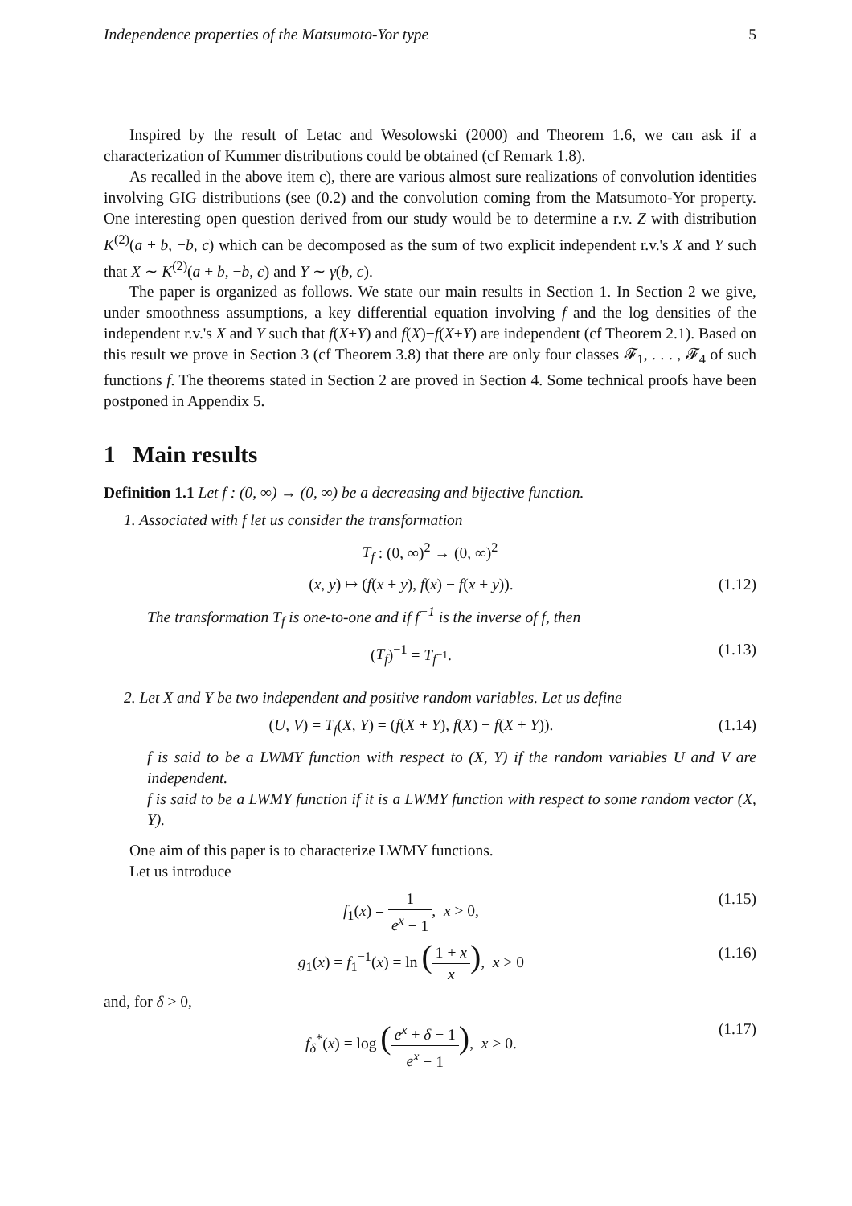Independence properties of the Matsumoto-Yor type 5
Inspired by the result of Letac and Wesolowski (2000) and Theorem 1.6, we can ask if a characterization of Kummer distributions could be obtained (cf Remark 1.8).
As recalled in the above item c), there are various almost sure realizations of convolution identities involving GIG distributions (see (0.2) and the convolution coming from the Matsumoto-Yor property. One interesting open question derived from our study would be to determine a r.v. Z with distribution K<sup>(2)</sup>(a + b, −b, c) which can be decomposed as the sum of two explicit independent r.v.'s X and Y such that X ∼ K<sup>(2)</sup>(a + b, −b, c) and Y ∼ γ(b, c).
The paper is organized as follows. We state our main results in Section 1. In Section 2 we give, under smoothness assumptions, a key differential equation involving f and the log densities of the independent r.v.'s X and Y such that f(X+Y) and f(X)−f(X+Y) are independent (cf Theorem 2.1). Based on this result we prove in Section 3 (cf Theorem 3.8) that there are only four classes 𝓕<sub>1</sub>, . . . , 𝓕<sub>4</sub> of such functions f. The theorems stated in Section 2 are proved in Section 4. Some technical proofs have been postponed in Appendix 5.
1 Main results
Definition 1.1 Let f : (0, ∞) → (0, ∞) be a decreasing and bijective function.
1. Associated with f let us consider the transformation
T<sub>f</sub> : (0, ∞)<sup>2</sup> → (0, ∞)<sup>2</sup>
(x, y) ↦ (f(x + y), f(x) − f(x + y)). (1.12)
The transformation T<sub>f</sub> is one-to-one and if f<sup>−1</sup> is the inverse of f, then
(T<sub>f</sub>)<sup>−1</sup> = T<sub>f<sup>−1</sup></sub>. (1.13)
2. Let X and Y be two independent and positive random variables. Let us define
(U, V) = T<sub>f</sub>(X, Y) = (f(X + Y), f(X) − f(X + Y)). (1.14)
f is said to be a LWMY function with respect to (X, Y) if the random variables U and V are independent.
f is said to be a LWMY function if it is a LWMY function with respect to some random vector (X, Y).
One aim of this paper is to characterize LWMY functions.
Let us introduce
f<sub>1</sub>(x) = 1 e<sup>x</sup> − 1, x > 0, (1.15)
g<sub>1</sub>(x) = f<sub>1</sub><sup>−1</sup>(x) = ln (1 + x x), x > 0 (1.16)
and, for δ > 0,
f<sub>δ</sub><sup>*</sup>(x) = log (e<sup>x</sup> + δ − 1 e<sup>x</sup> − 1), x > 0. (1.17)